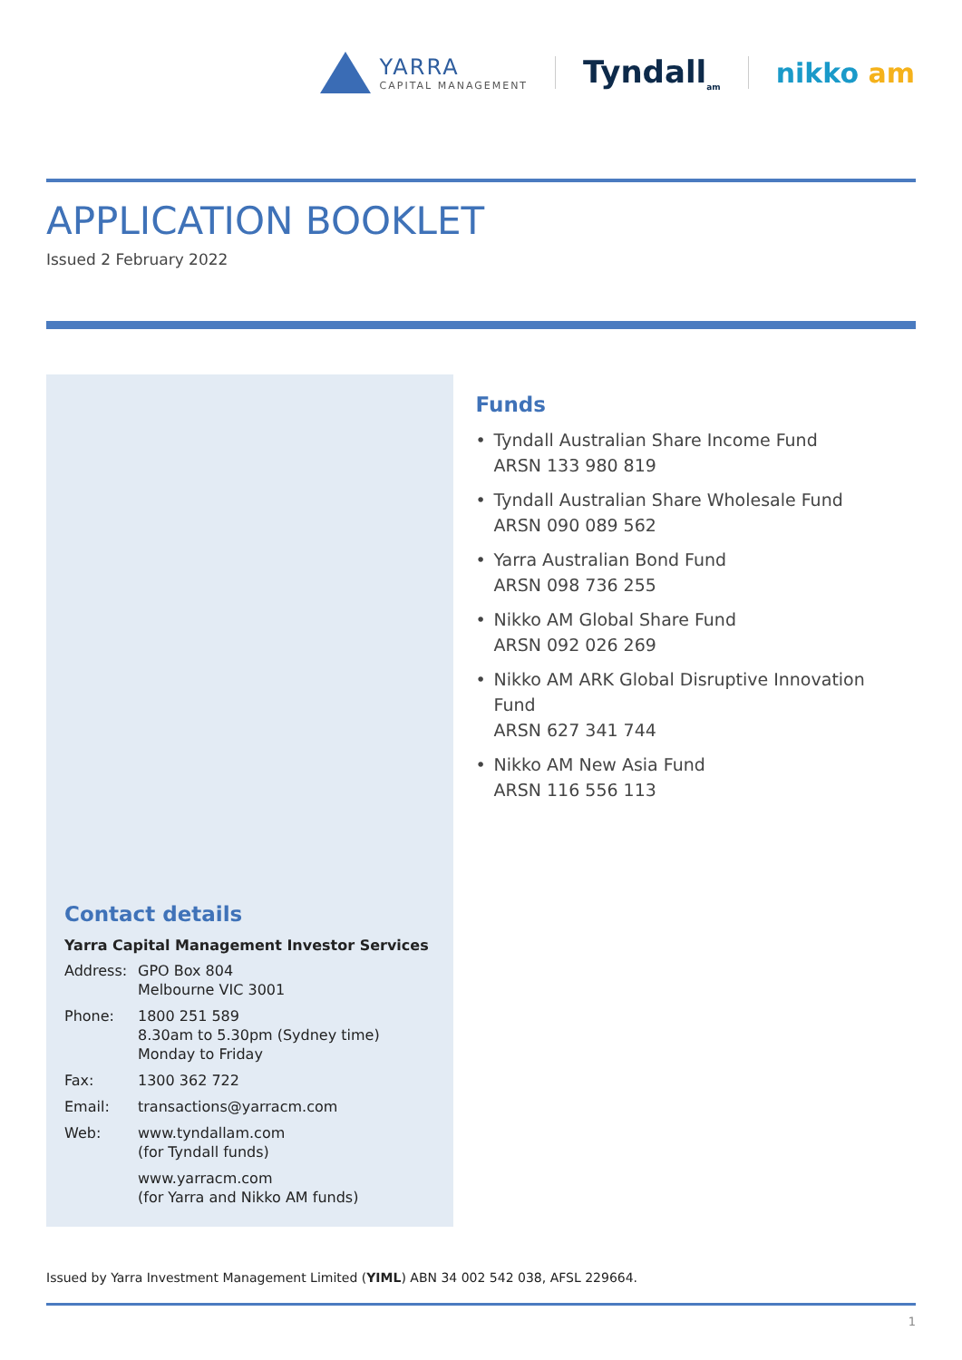YARRA
CAPITAL MANAGEMENT
Tyndall<sub>am</sub>
nikko am
APPLICATION BOOKLET
Issued 2 February 2022
Contact details
Yarra Capital Management Investor Services
| Address: | GPO Box 804 Melbourne VIC 3001 |
| Phone: | 1800 251 589 8.30am to 5.30pm (Sydney time) Monday to Friday |
| Fax: | 1300 362 722 |
| Email: | transactions@yarracm.com |
| Web: | www.tyndallam.com (for Tyndall funds) |
| | www.yarracm.com (for Yarra and Nikko AM funds) |
Funds
• Tyndall Australian Share Income Fund
ARSN 133 980 819
• Tyndall Australian Share Wholesale Fund
ARSN 090 089 562
• Yarra Australian Bond Fund
ARSN 098 736 255
• Nikko AM Global Share Fund
ARSN 092 026 269
• Nikko AM ARK Global Disruptive Innovation Fund
ARSN 627 341 744
• Nikko AM New Asia Fund
ARSN 116 556 113
Issued by Yarra Investment Management Limited (YIML) ABN 34 002 542 038, AFSL 229664.
1